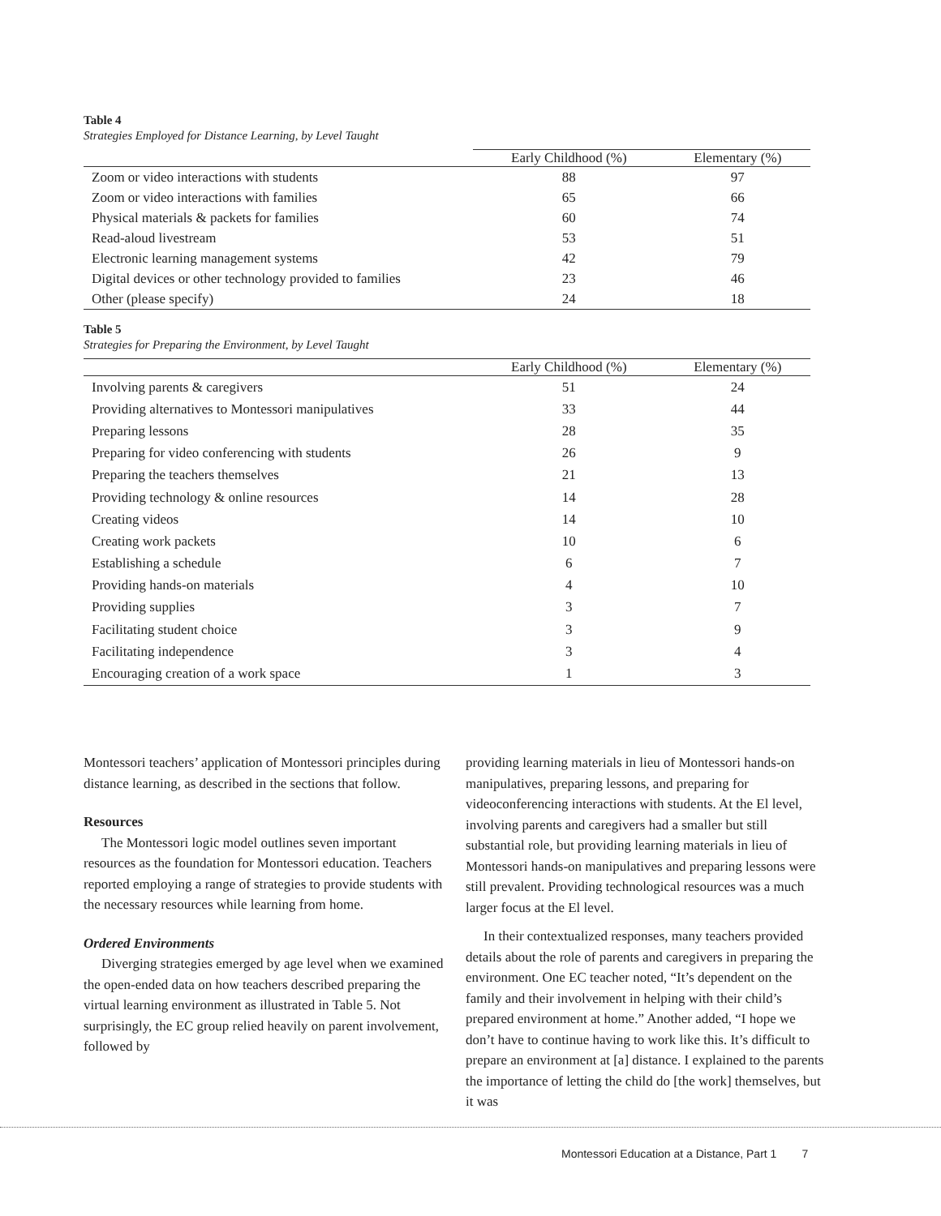Table 4
Strategies Employed for Distance Learning, by Level Taught
| | Early Childhood (%) | Elementary (%) |
| --- | --- | --- |
| Zoom or video interactions with students | 88 | 97 |
| Zoom or video interactions with families | 65 | 66 |
| Physical materials & packets for families | 60 | 74 |
| Read-aloud livestream | 53 | 51 |
| Electronic learning management systems | 42 | 79 |
| Digital devices or other technology provided to families | 23 | 46 |
| Other (please specify) | 24 | 18 |
Table 5
Strategies for Preparing the Environment, by Level Taught
| | Early Childhood (%) | Elementary (%) |
| --- | --- | --- |
| Involving parents & caregivers | 51 | 24 |
| Providing alternatives to Montessori manipulatives | 33 | 44 |
| Preparing lessons | 28 | 35 |
| Preparing for video conferencing with students | 26 | 9 |
| Preparing the teachers themselves | 21 | 13 |
| Providing technology & online resources | 14 | 28 |
| Creating videos | 14 | 10 |
| Creating work packets | 10 | 6 |
| Establishing a schedule | 6 | 7 |
| Providing hands-on materials | 4 | 10 |
| Providing supplies | 3 | 7 |
| Facilitating student choice | 3 | 9 |
| Facilitating independence | 3 | 4 |
| Encouraging creation of a work space | 1 | 3 |
Montessori teachers’ application of Montessori principles during distance learning, as described in the sections that follow.
Resources
The Montessori logic model outlines seven important resources as the foundation for Montessori education. Teachers reported employing a range of strategies to provide students with the necessary resources while learning from home.
Ordered Environments
Diverging strategies emerged by age level when we examined the open-ended data on how teachers described preparing the virtual learning environment as illustrated in Table 5. Not surprisingly, the EC group relied heavily on parent involvement, followed by
providing learning materials in lieu of Montessori hands-on manipulatives, preparing lessons, and preparing for videoconferencing interactions with students. At the El level, involving parents and caregivers had a smaller but still substantial role, but providing learning materials in lieu of Montessori hands-on manipulatives and preparing lessons were still prevalent. Providing technological resources was a much larger focus at the El level.
In their contextualized responses, many teachers provided details about the role of parents and caregivers in preparing the environment. One EC teacher noted, “It’s dependent on the family and their involvement in helping with their child’s prepared environment at home.” Another added, “I hope we don’t have to continue having to work like this. It’s difficult to prepare an environment at [a] distance. I explained to the parents the importance of letting the child do [the work] themselves, but it was
Montessori Education at a Distance, Part 1 7